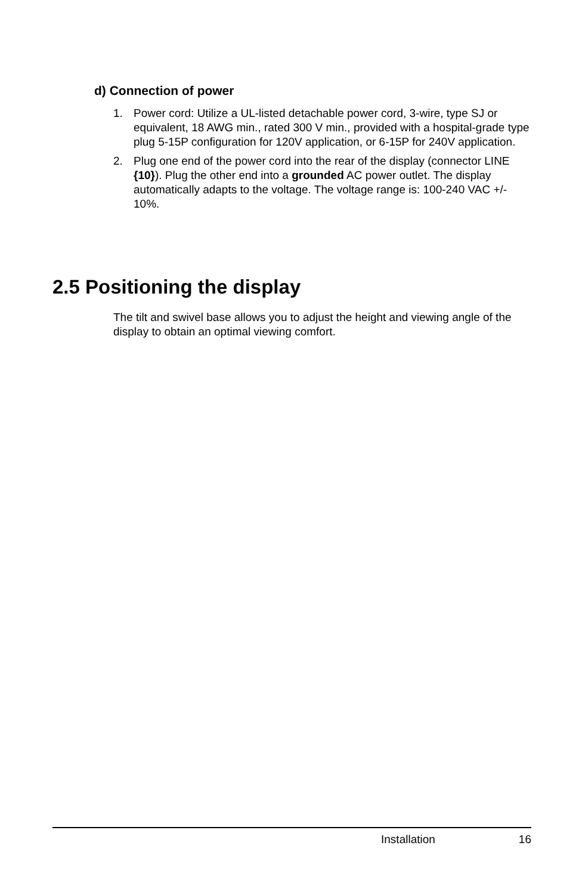d) Connection of power
1. Power cord: Utilize a UL-listed detachable power cord, 3-wire, type SJ or equivalent, 18 AWG min., rated 300 V min., provided with a hospital-grade type plug 5-15P configuration for 120V application, or 6-15P for 240V application.
2. Plug one end of the power cord into the rear of the display (connector LINE {10}). Plug the other end into a grounded AC power outlet. The display automatically adapts to the voltage. The voltage range is: 100-240 VAC +/- 10%.
2.5 Positioning the display
The tilt and swivel base allows you to adjust the height and viewing angle of the display to obtain an optimal viewing comfort.
Installation 16